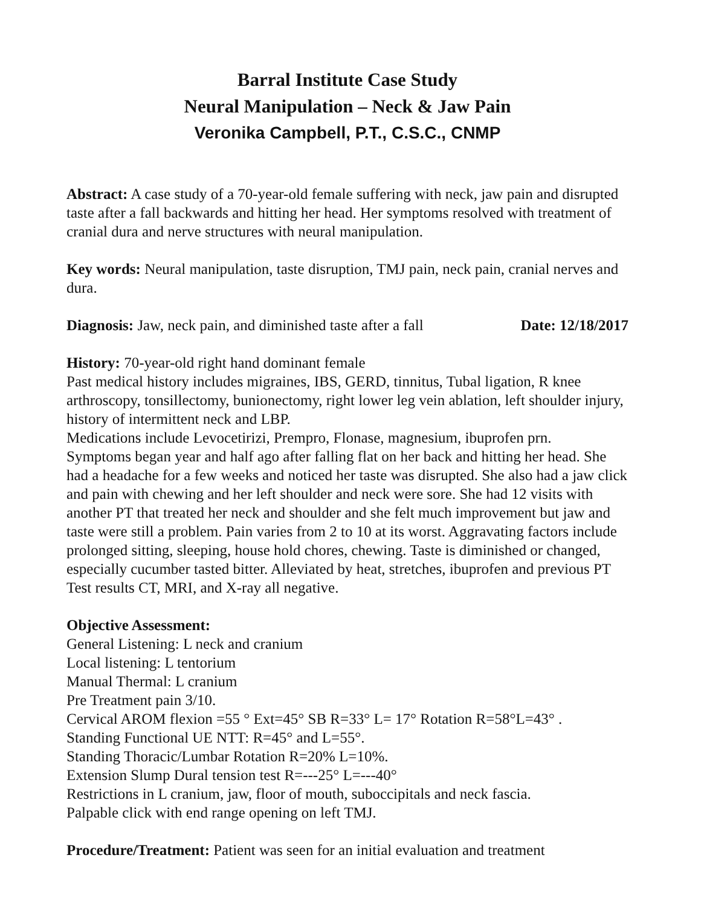Barral Institute Case Study
Neural Manipulation – Neck & Jaw Pain
Veronika Campbell, P.T., C.S.C., CNMP
Abstract: A case study of a 70-year-old female suffering with neck, jaw pain and disrupted taste after a fall backwards and hitting her head. Her symptoms resolved with treatment of cranial dura and nerve structures with neural manipulation.
Key words: Neural manipulation, taste disruption, TMJ pain, neck pain, cranial nerves and dura.
Diagnosis: Jaw, neck pain, and diminished taste after a fall Date: 12/18/2017
History: 70-year-old right hand dominant female
Past medical history includes migraines, IBS, GERD, tinnitus, Tubal ligation, R knee arthroscopy, tonsillectomy, bunionectomy, right lower leg vein ablation, left shoulder injury, history of intermittent neck and LBP.
Medications include Levocetirizi, Prempro, Flonase, magnesium, ibuprofen prn.
Symptoms began year and half ago after falling flat on her back and hitting her head. She had a headache for a few weeks and noticed her taste was disrupted. She also had a jaw click and pain with chewing and her left shoulder and neck were sore. She had 12 visits with another PT that treated her neck and shoulder and she felt much improvement but jaw and taste were still a problem. Pain varies from 2 to 10 at its worst. Aggravating factors include prolonged sitting, sleeping, house hold chores, chewing. Taste is diminished or changed, especially cucumber tasted bitter. Alleviated by heat, stretches, ibuprofen and previous PT
Test results CT, MRI, and X-ray all negative.
Objective Assessment:
General Listening: L neck and cranium
Local listening: L tentorium
Manual Thermal: L cranium
Pre Treatment pain 3/10.
Cervical AROM flexion =55 ° Ext=45° SB R=33° L= 17° Rotation R=58°L=43° .
Standing Functional UE NTT: R=45° and L=55°.
Standing Thoracic/Lumbar Rotation R=20% L=10%.
Extension Slump Dural tension test R=---25° L=---40°
Restrictions in L cranium, jaw, floor of mouth, suboccipitals and neck fascia.
Palpable click with end range opening on left TMJ.
Procedure/Treatment: Patient was seen for an initial evaluation and treatment